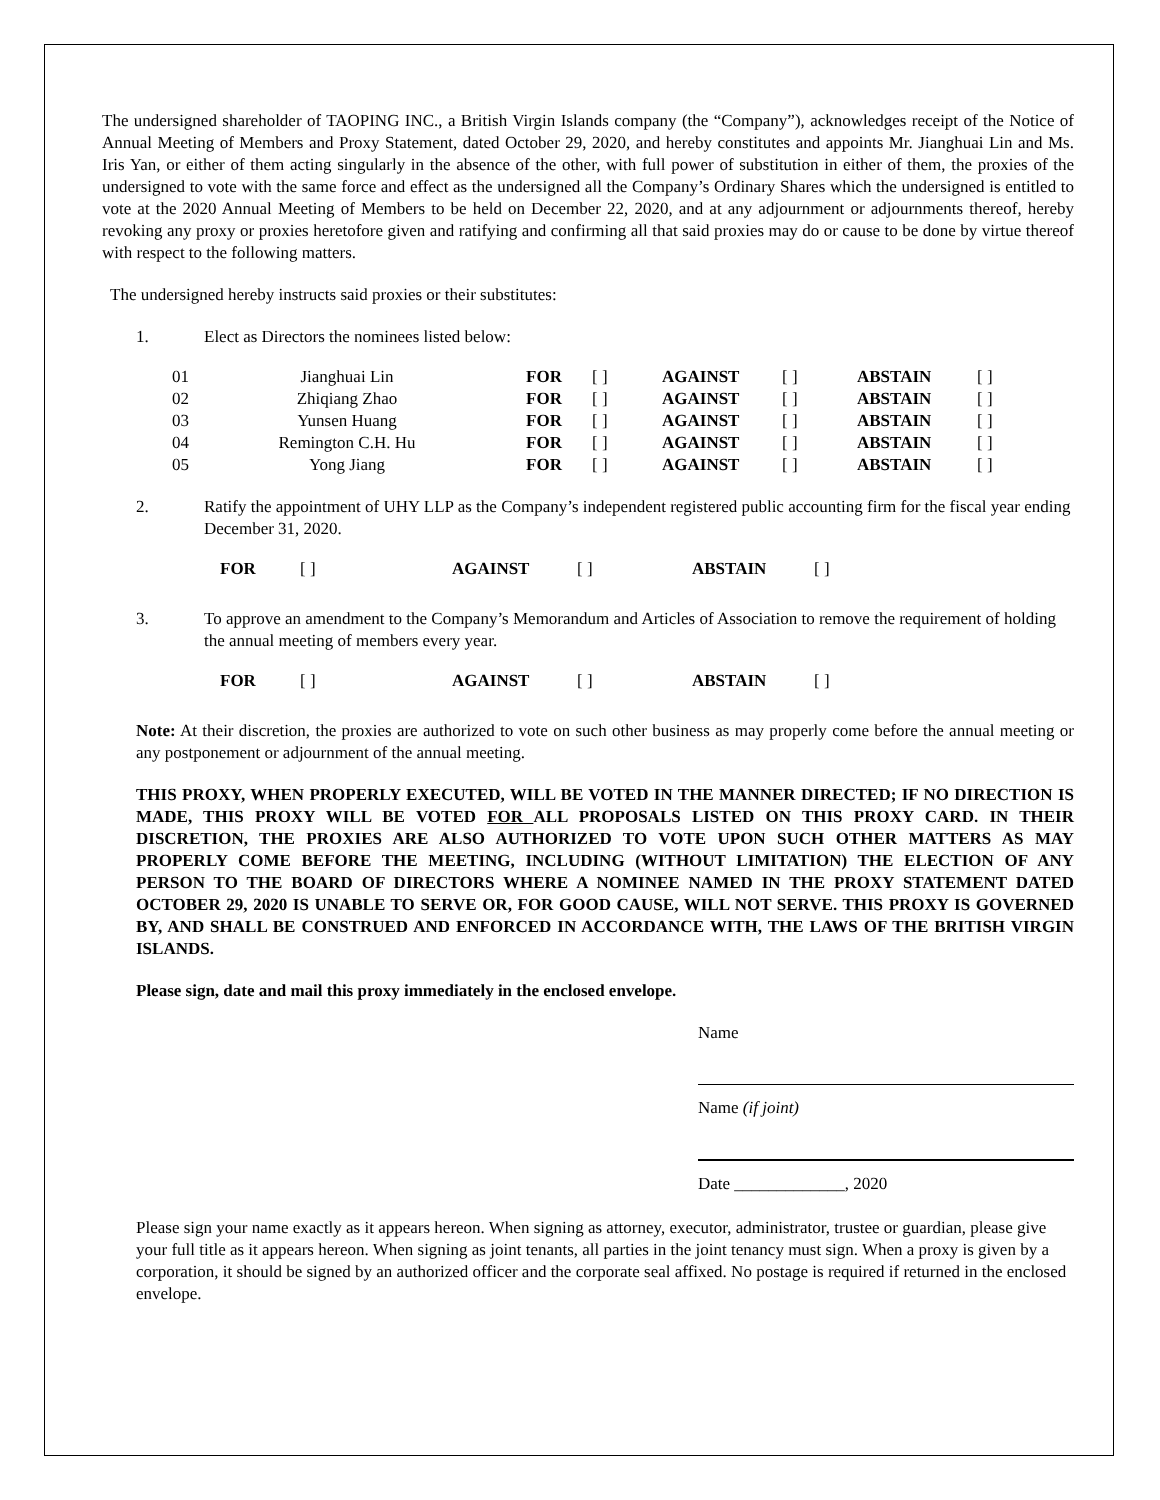The undersigned shareholder of TAOPING INC., a British Virgin Islands company (the “Company”), acknowledges receipt of the Notice of Annual Meeting of Members and Proxy Statement, dated October 29, 2020, and hereby constitutes and appoints Mr. Jianghuai Lin and Ms. Iris Yan, or either of them acting singularly in the absence of the other, with full power of substitution in either of them, the proxies of the undersigned to vote with the same force and effect as the undersigned all the Company’s Ordinary Shares which the undersigned is entitled to vote at the 2020 Annual Meeting of Members to be held on December 22, 2020, and at any adjournment or adjournments thereof, hereby revoking any proxy or proxies heretofore given and ratifying and confirming all that said proxies may do or cause to be done by virtue thereof with respect to the following matters.
The undersigned hereby instructs said proxies or their substitutes:
1. Elect as Directors the nominees listed below:
| 01 | Jianghuai Lin | FOR | [ ] | AGAINST | [ ] | ABSTAIN | [ ] |
| 02 | Zhiqiang Zhao | FOR | [ ] | AGAINST | [ ] | ABSTAIN | [ ] |
| 03 | Yunsen Huang | FOR | [ ] | AGAINST | [ ] | ABSTAIN | [ ] |
| 04 | Remington C.H. Hu | FOR | [ ] | AGAINST | [ ] | ABSTAIN | [ ] |
| 05 | Yong Jiang | FOR | [ ] | AGAINST | [ ] | ABSTAIN | [ ] |
2. Ratify the appointment of UHY LLP as the Company’s independent registered public accounting firm for the fiscal year ending December 31, 2020.
| FOR | [ ] | AGAINST | [ ] | ABSTAIN | [ ] |
3. To approve an amendment to the Company’s Memorandum and Articles of Association to remove the requirement of holding the annual meeting of members every year.
| FOR | [ ] | AGAINST | [ ] | ABSTAIN | [ ] |
Note: At their discretion, the proxies are authorized to vote on such other business as may properly come before the annual meeting or any postponement or adjournment of the annual meeting.
THIS PROXY, WHEN PROPERLY EXECUTED, WILL BE VOTED IN THE MANNER DIRECTED; IF NO DIRECTION IS MADE, THIS PROXY WILL BE VOTED FOR ALL PROPOSALS LISTED ON THIS PROXY CARD. IN THEIR DISCRETION, THE PROXIES ARE ALSO AUTHORIZED TO VOTE UPON SUCH OTHER MATTERS AS MAY PROPERLY COME BEFORE THE MEETING, INCLUDING (WITHOUT LIMITATION) THE ELECTION OF ANY PERSON TO THE BOARD OF DIRECTORS WHERE A NOMINEE NAMED IN THE PROXY STATEMENT DATED OCTOBER 29, 2020 IS UNABLE TO SERVE OR, FOR GOOD CAUSE, WILL NOT SERVE. THIS PROXY IS GOVERNED BY, AND SHALL BE CONSTRUED AND ENFORCED IN ACCORDANCE WITH, THE LAWS OF THE BRITISH VIRGIN ISLANDS.
Please sign, date and mail this proxy immediately in the enclosed envelope.
Name
Name (if joint)
Date _____________, 2020
Please sign your name exactly as it appears hereon. When signing as attorney, executor, administrator, trustee or guardian, please give your full title as it appears hereon. When signing as joint tenants, all parties in the joint tenancy must sign. When a proxy is given by a corporation, it should be signed by an authorized officer and the corporate seal affixed. No postage is required if returned in the enclosed envelope.